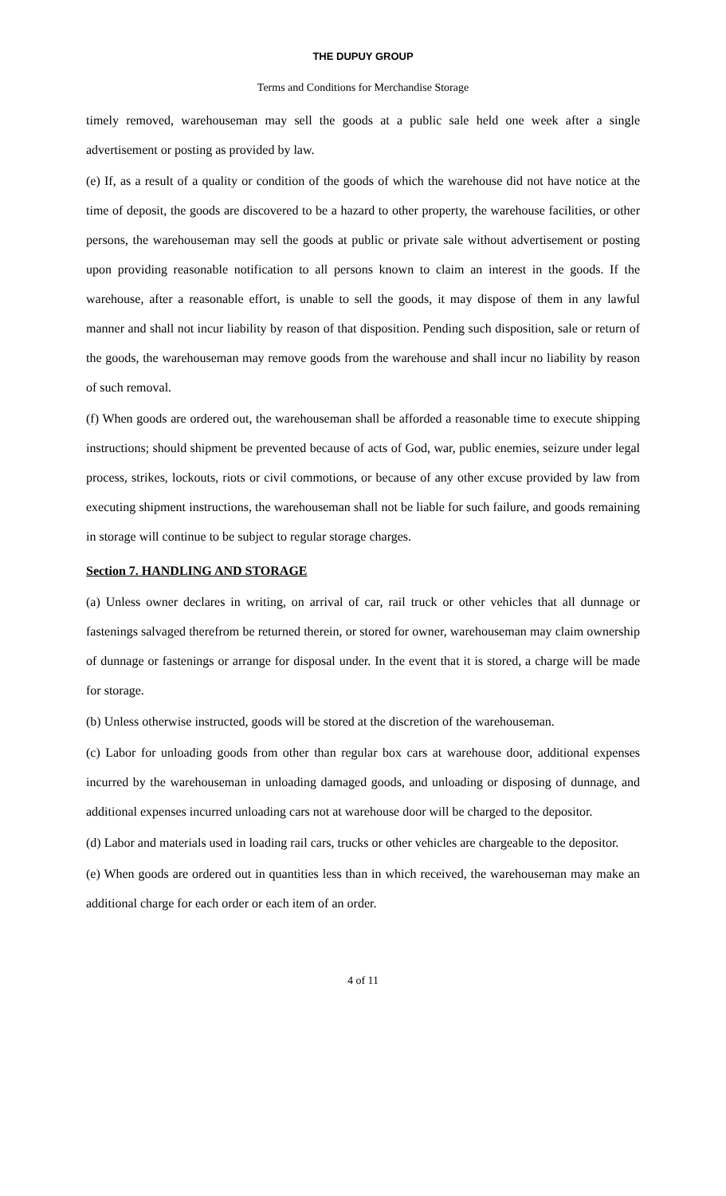THE DUPUY GROUP
Terms and Conditions for Merchandise Storage
timely removed, warehouseman may sell the goods at a public sale held one week after a single advertisement or posting as provided by law.
(e) If, as a result of a quality or condition of the goods of which the warehouse did not have notice at the time of deposit, the goods are discovered to be a hazard to other property, the warehouse facilities, or other persons, the warehouseman may sell the goods at public or private sale without advertisement or posting upon providing reasonable notification to all persons known to claim an interest in the goods. If the warehouse, after a reasonable effort, is unable to sell the goods, it may dispose of them in any lawful manner and shall not incur liability by reason of that disposition. Pending such disposition, sale or return of the goods, the warehouseman may remove goods from the warehouse and shall incur no liability by reason of such removal.
(f) When goods are ordered out, the warehouseman shall be afforded a reasonable time to execute shipping instructions; should shipment be prevented because of acts of God, war, public enemies, seizure under legal process, strikes, lockouts, riots or civil commotions, or because of any other excuse provided by law from executing shipment instructions, the warehouseman shall not be liable for such failure, and goods remaining in storage will continue to be subject to regular storage charges.
Section 7. HANDLING AND STORAGE
(a) Unless owner declares in writing, on arrival of car, rail truck or other vehicles that all dunnage or fastenings salvaged therefrom be returned therein, or stored for owner, warehouseman may claim ownership of dunnage or fastenings or arrange for disposal under. In the event that it is stored, a charge will be made for storage.
(b) Unless otherwise instructed, goods will be stored at the discretion of the warehouseman.
(c) Labor for unloading goods from other than regular box cars at warehouse door, additional expenses incurred by the warehouseman in unloading damaged goods, and unloading or disposing of dunnage, and additional expenses incurred unloading cars not at warehouse door will be charged to the depositor.
(d) Labor and materials used in loading rail cars, trucks or other vehicles are chargeable to the depositor.
(e) When goods are ordered out in quantities less than in which received, the warehouseman may make an additional charge for each order or each item of an order.
4 of 11